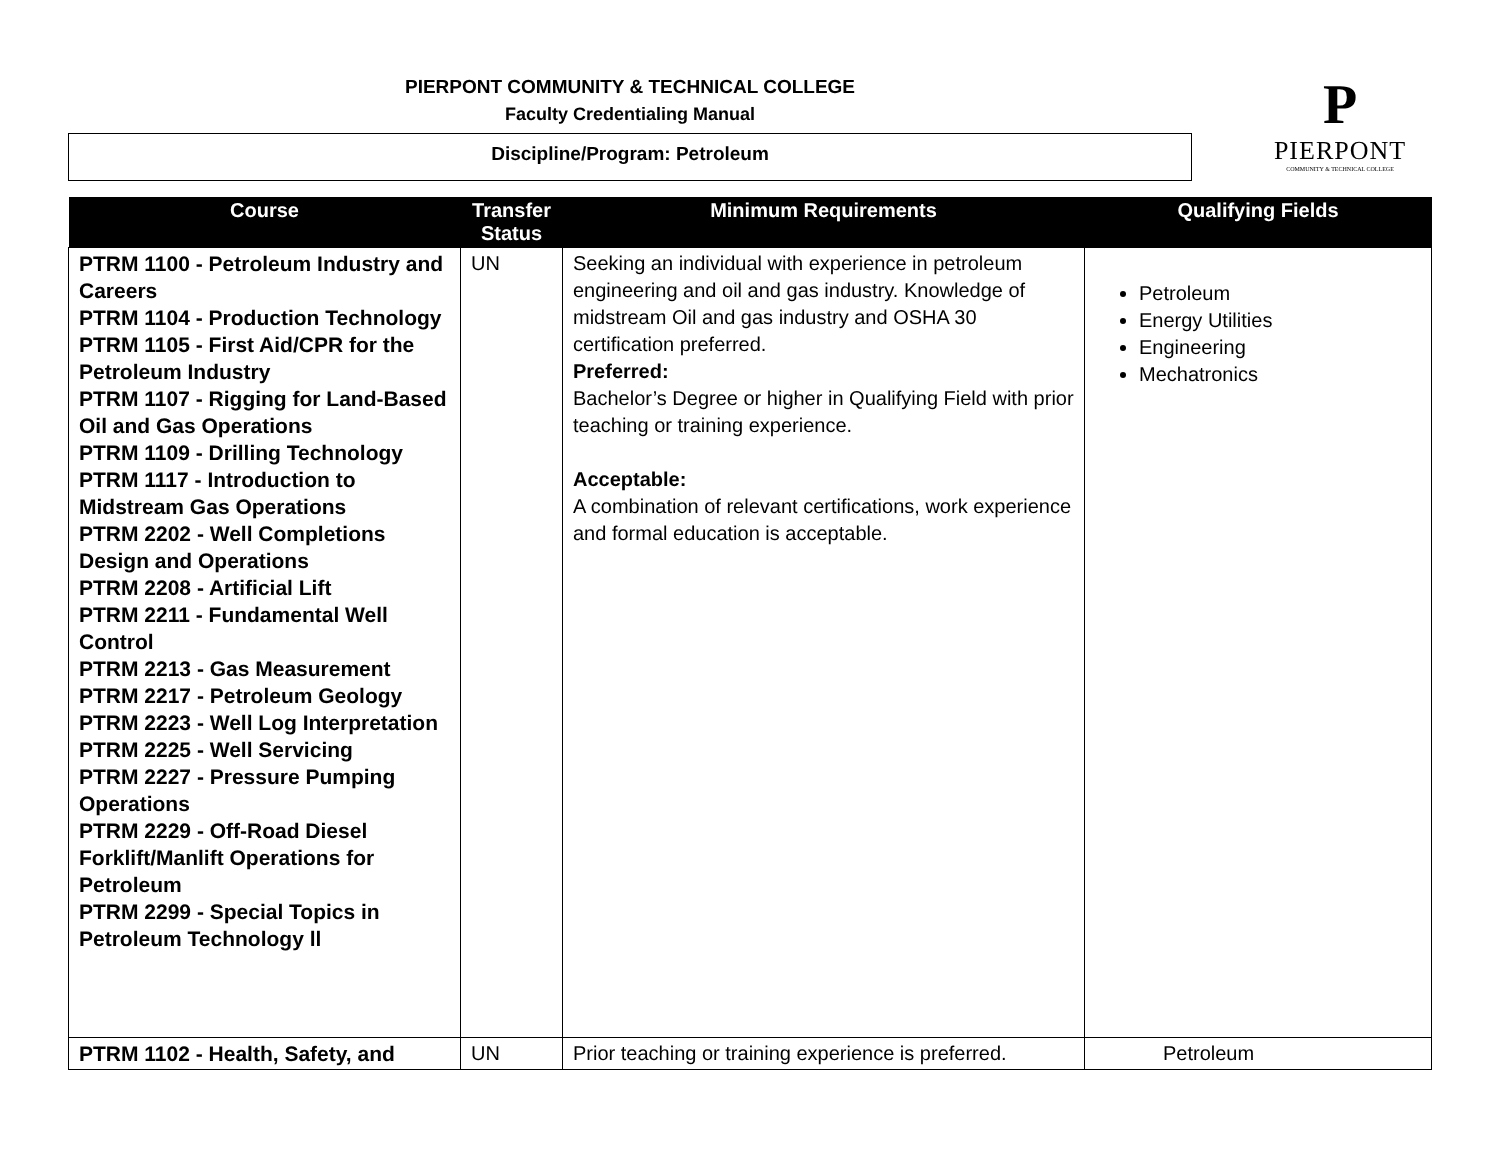PIERPONT COMMUNITY & TECHNICAL COLLEGE
Faculty Credentialing Manual
Discipline/Program: Petroleum
P
PIERPONT
COMMUNITY & TECHNICAL COLLEGE
| Course | Transfer Status | Minimum Requirements | Qualifying Fields |
| --- | --- | --- | --- |
| PTRM 1100 - Petroleum Industry and Careers PTRM 1104 - Production Technology PTRM 1105 - First Aid/CPR for the Petroleum Industry PTRM 1107 - Rigging for Land-Based Oil and Gas Operations PTRM 1109 - Drilling Technology PTRM 1117 - Introduction to Midstream Gas Operations PTRM 2202 - Well Completions Design and Operations PTRM 2208 - Artificial Lift PTRM 2211 - Fundamental Well Control PTRM 2213 - Gas Measurement PTRM 2217 - Petroleum Geology PTRM 2223 - Well Log Interpretation PTRM 2225 - Well Servicing PTRM 2227 - Pressure Pumping Operations PTRM 2229 - Off-Road Diesel Forklift/Manlift Operations for Petroleum PTRM 2299 - Special Topics in Petroleum Technology ll | UN | Seeking an individual with experience in petroleum engineering and oil and gas industry. Knowledge of midstream Oil and gas industry and OSHA 30 certification preferred. Preferred: Bachelor’s Degree or higher in Qualifying Field with prior teaching or training experience. Acceptable: A combination of relevant certifications, work experience and formal education is acceptable. | Petroleum Energy Utilities Engineering Mechatronics |
| PTRM 1102 - Health, Safety, and | UN | Prior teaching or training experience is preferred. | Petroleum |